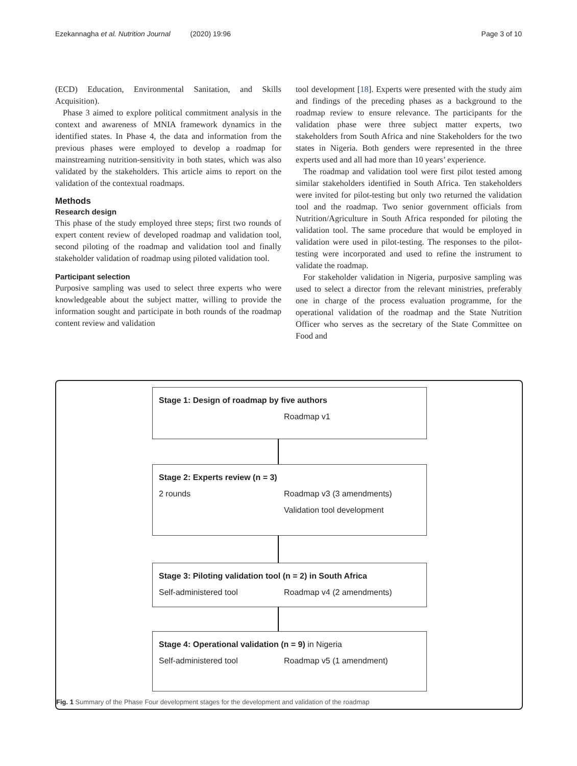Ezekannagha et al. Nutrition Journal (2020) 19:96 Page 3 of 10
(ECD) Education, Environmental Sanitation, and Skills Acquisition).
Phase 3 aimed to explore political commitment analysis in the context and awareness of MNIA framework dynamics in the identified states. In Phase 4, the data and information from the previous phases were employed to develop a roadmap for mainstreaming nutrition-sensitivity in both states, which was also validated by the stakeholders. This article aims to report on the validation of the contextual roadmaps.
Methods
Research design
This phase of the study employed three steps; first two rounds of expert content review of developed roadmap and validation tool, second piloting of the roadmap and validation tool and finally stakeholder validation of roadmap using piloted validation tool.
Participant selection
Purposive sampling was used to select three experts who were knowledgeable about the subject matter, willing to provide the information sought and participate in both rounds of the roadmap content review and validation
tool development [18]. Experts were presented with the study aim and findings of the preceding phases as a background to the roadmap review to ensure relevance. The participants for the validation phase were three subject matter experts, two stakeholders from South Africa and nine Stakeholders for the two states in Nigeria. Both genders were represented in the three experts used and all had more than 10 years’ experience.
The roadmap and validation tool were first pilot tested among similar stakeholders identified in South Africa. Ten stakeholders were invited for pilot-testing but only two returned the validation tool and the roadmap. Two senior government officials from Nutrition/Agriculture in South Africa responded for piloting the validation tool. The same procedure that would be employed in validation were used in pilot-testing. The responses to the pilot-testing were incorporated and used to refine the instrument to validate the roadmap.
For stakeholder validation in Nigeria, purposive sampling was used to select a director from the relevant ministries, preferably one in charge of the process evaluation programme, for the operational validation of the roadmap and the State Nutrition Officer who serves as the secretary of the State Committee on Food and
Stage 1: Design of roadmap by five authors
Roadmap v1
Stage 2: Experts review (n = 3)
2 rounds Roadmap v3 (3 amendments)
Validation tool development
Stage 3: Piloting validation tool (n = 2) in South Africa
Self-administered tool Roadmap v4 (2 amendments)
Stage 4: Operational validation (n = 9) in Nigeria
Self-administered tool Roadmap v5 (1 amendment)
Fig. 1 Summary of the Phase Four development stages for the development and validation of the roadmap